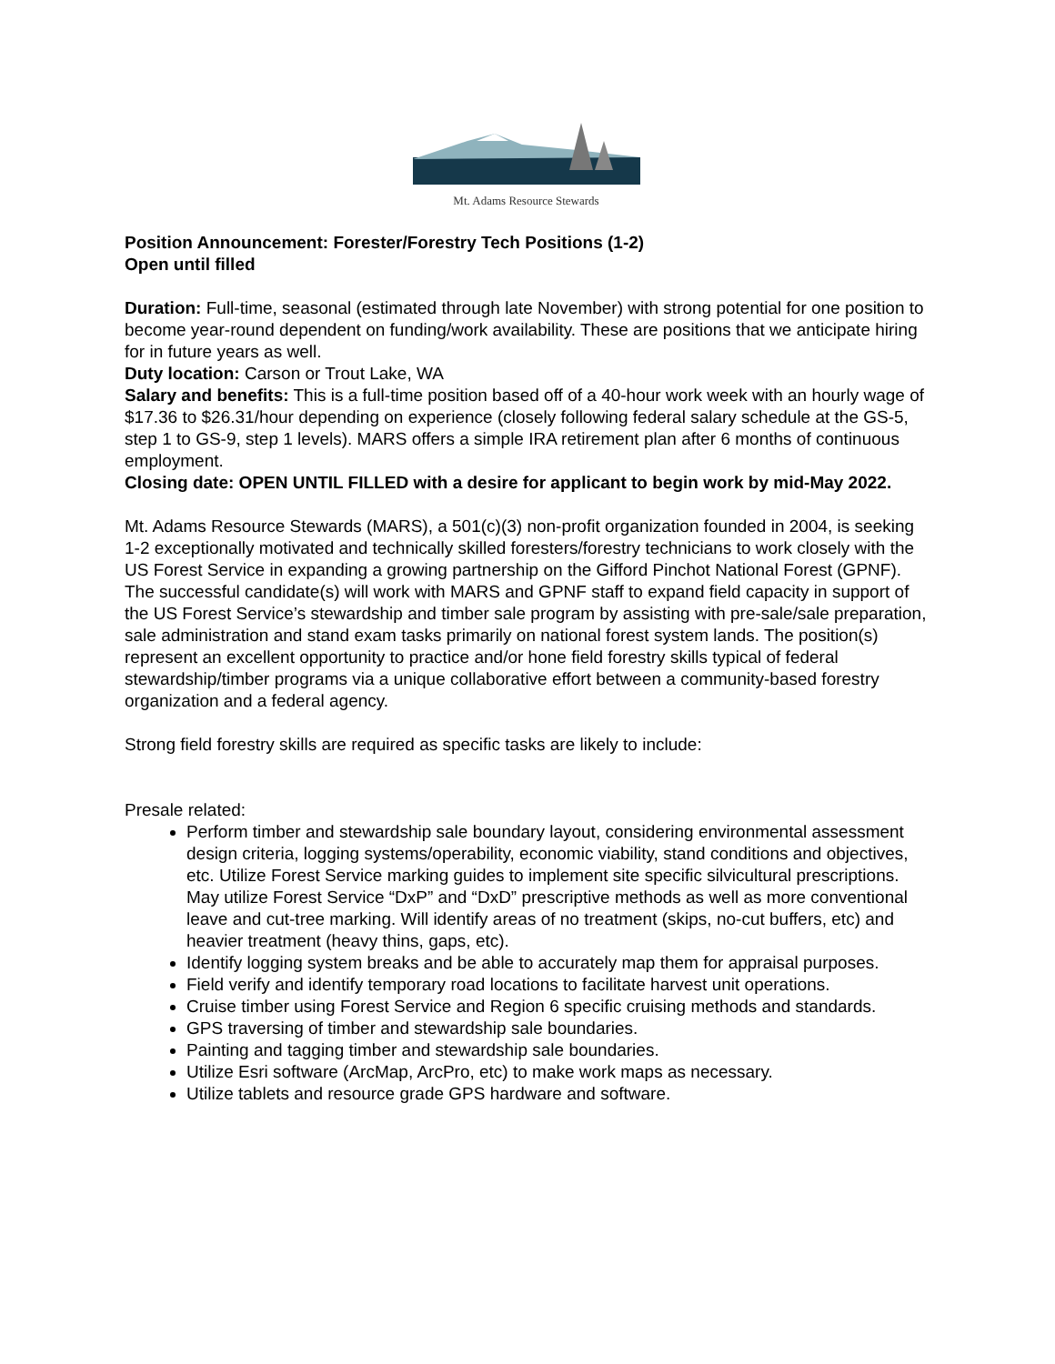Mt. Adams Resource Stewards
Position Announcement: Forester/Forestry Tech Positions (1-2)
Open until filled
Duration: Full-time, seasonal (estimated through late November) with strong potential for one position to become year-round dependent on funding/work availability. These are positions that we anticipate hiring for in future years as well.
Duty location: Carson or Trout Lake, WA
Salary and benefits: This is a full-time position based off of a 40-hour work week with an hourly wage of $17.36 to $26.31/hour depending on experience (closely following federal salary schedule at the GS-5, step 1 to GS-9, step 1 levels). MARS offers a simple IRA retirement plan after 6 months of continuous employment.
Closing date: OPEN UNTIL FILLED with a desire for applicant to begin work by mid-May 2022.
Mt. Adams Resource Stewards (MARS), a 501(c)(3) non-profit organization founded in 2004, is seeking 1-2 exceptionally motivated and technically skilled foresters/forestry technicians to work closely with the US Forest Service in expanding a growing partnership on the Gifford Pinchot National Forest (GPNF). The successful candidate(s) will work with MARS and GPNF staff to expand field capacity in support of the US Forest Service’s stewardship and timber sale program by assisting with pre-sale/sale preparation, sale administration and stand exam tasks primarily on national forest system lands. The position(s) represent an excellent opportunity to practice and/or hone field forestry skills typical of federal stewardship/timber programs via a unique collaborative effort between a community-based forestry organization and a federal agency.
Strong field forestry skills are required as specific tasks are likely to include:
Presale related:
Perform timber and stewardship sale boundary layout, considering environmental assessment design criteria, logging systems/operability, economic viability, stand conditions and objectives, etc. Utilize Forest Service marking guides to implement site specific silvicultural prescriptions. May utilize Forest Service “DxP” and “DxD” prescriptive methods as well as more conventional leave and cut-tree marking. Will identify areas of no treatment (skips, no-cut buffers, etc) and heavier treatment (heavy thins, gaps, etc).
Identify logging system breaks and be able to accurately map them for appraisal purposes.
Field verify and identify temporary road locations to facilitate harvest unit operations.
Cruise timber using Forest Service and Region 6 specific cruising methods and standards.
GPS traversing of timber and stewardship sale boundaries.
Painting and tagging timber and stewardship sale boundaries.
Utilize Esri software (ArcMap, ArcPro, etc) to make work maps as necessary.
Utilize tablets and resource grade GPS hardware and software.